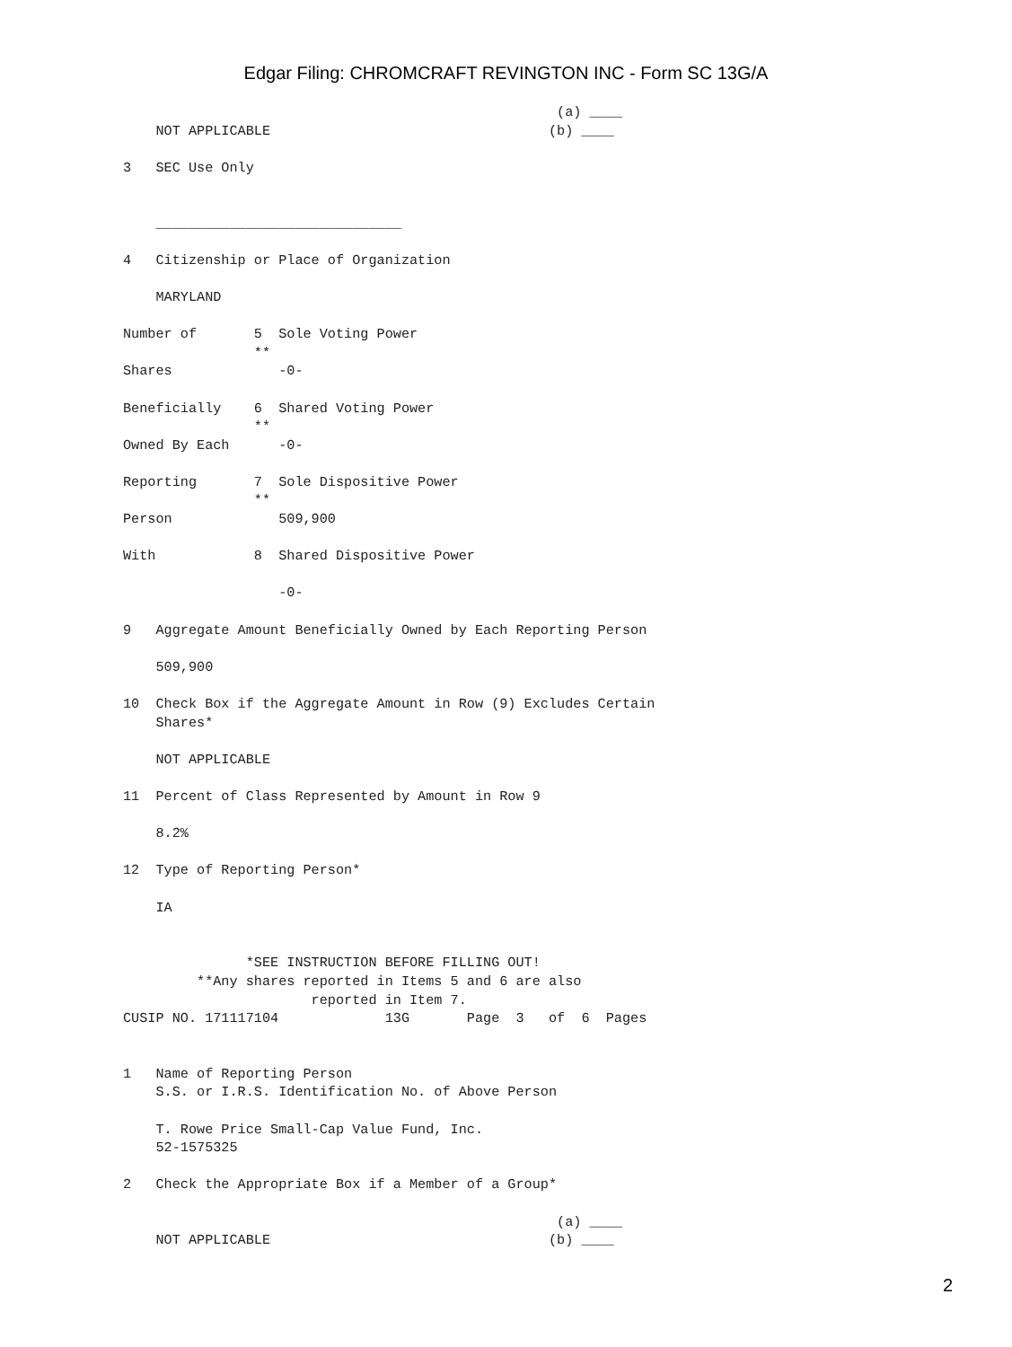Edgar Filing: CHROMCRAFT REVINGTON INC - Form SC 13G/A
                                                     (a) ____
    NOT APPLICABLE                                  (b) ____

3   SEC Use Only


    ______________________________

4   Citizenship or Place of Organization

    MARYLAND

Number of       5  Sole Voting Power
                **
Shares             -0-

Beneficially    6  Shared Voting Power
                **
Owned By Each      -0-

Reporting       7  Sole Dispositive Power
                **
Person             509,900

With            8  Shared Dispositive Power

                   -0-

9   Aggregate Amount Beneficially Owned by Each Reporting Person

    509,900

10  Check Box if the Aggregate Amount in Row (9) Excludes Certain
    Shares*

    NOT APPLICABLE

11  Percent of Class Represented by Amount in Row 9

    8.2%

12  Type of Reporting Person*

    IA


               *SEE INSTRUCTION BEFORE FILLING OUT!
         **Any shares reported in Items 5 and 6 are also
                       reported in Item 7.
CUSIP NO. 171117104             13G       Page  3   of  6  Pages


1   Name of Reporting Person
    S.S. or I.R.S. Identification No. of Above Person

    T. Rowe Price Small-Cap Value Fund, Inc.
    52-1575325

2   Check the Appropriate Box if a Member of a Group*

                                                     (a) ____
    NOT APPLICABLE                                  (b) ____
2